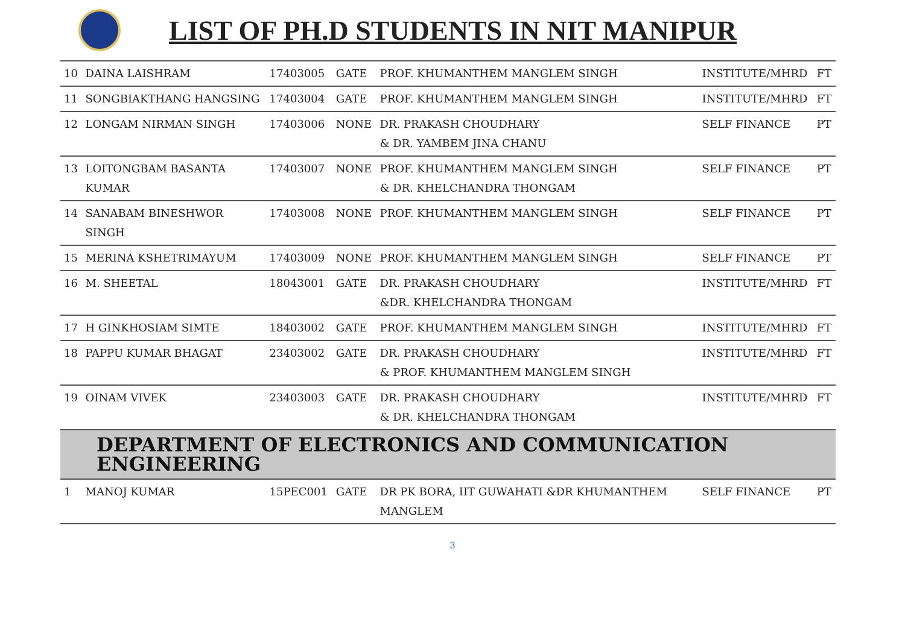LIST OF PH.D STUDENTS IN NIT MANIPUR
| 10 | DAINA LAISHRAM | 17403005 | GATE | PROF. KHUMANTHEM MANGLEM SINGH | INSTITUTE/MHRD | FT |
| 11 | SONGBIAKTHANG HANGSING | 17403004 | GATE | PROF. KHUMANTHEM MANGLEM SINGH | INSTITUTE/MHRD | FT |
| 12 | LONGAM NIRMAN SINGH | 17403006 | NONE | DR. PRAKASH CHOUDHARY & DR. YAMBEM JINA CHANU | SELF FINANCE | PT |
| 13 | LOITONGBAM BASANTA KUMAR | 17403007 | NONE | PROF. KHUMANTHEM MANGLEM SINGH & DR. KHELCHANDRA THONGAM | SELF FINANCE | PT |
| 14 | SANABAM BINESHWOR SINGH | 17403008 | NONE | PROF. KHUMANTHEM MANGLEM SINGH | SELF FINANCE | PT |
| 15 | MERINA KSHETRIMAYUM | 17403009 | NONE | PROF. KHUMANTHEM MANGLEM SINGH | SELF FINANCE | PT |
| 16 | M. SHEETAL | 18043001 | GATE | DR. PRAKASH CHOUDHARY &DR. KHELCHANDRA THONGAM | INSTITUTE/MHRD | FT |
| 17 | H GINKHOSIAM SIMTE | 18403002 | GATE | PROF. KHUMANTHEM MANGLEM SINGH | INSTITUTE/MHRD | FT |
| 18 | PAPPU KUMAR BHAGAT | 23403002 | GATE | DR. PRAKASH CHOUDHARY & PROF. KHUMANTHEM MANGLEM SINGH | INSTITUTE/MHRD | FT |
| 19 | OINAM VIVEK | 23403003 | GATE | DR. PRAKASH CHOUDHARY & DR. KHELCHANDRA THONGAM | INSTITUTE/MHRD | FT |
| DEPARTMENT OF ELECTRONICS AND COMMUNICATION ENGINEERING | | | | | | |
| 1 | MANOJ KUMAR | 15PEC001 | GATE | DR PK BORA, IIT GUWAHATI &DR KHUMANTHEM MANGLEM | SELF FINANCE | PT |
3